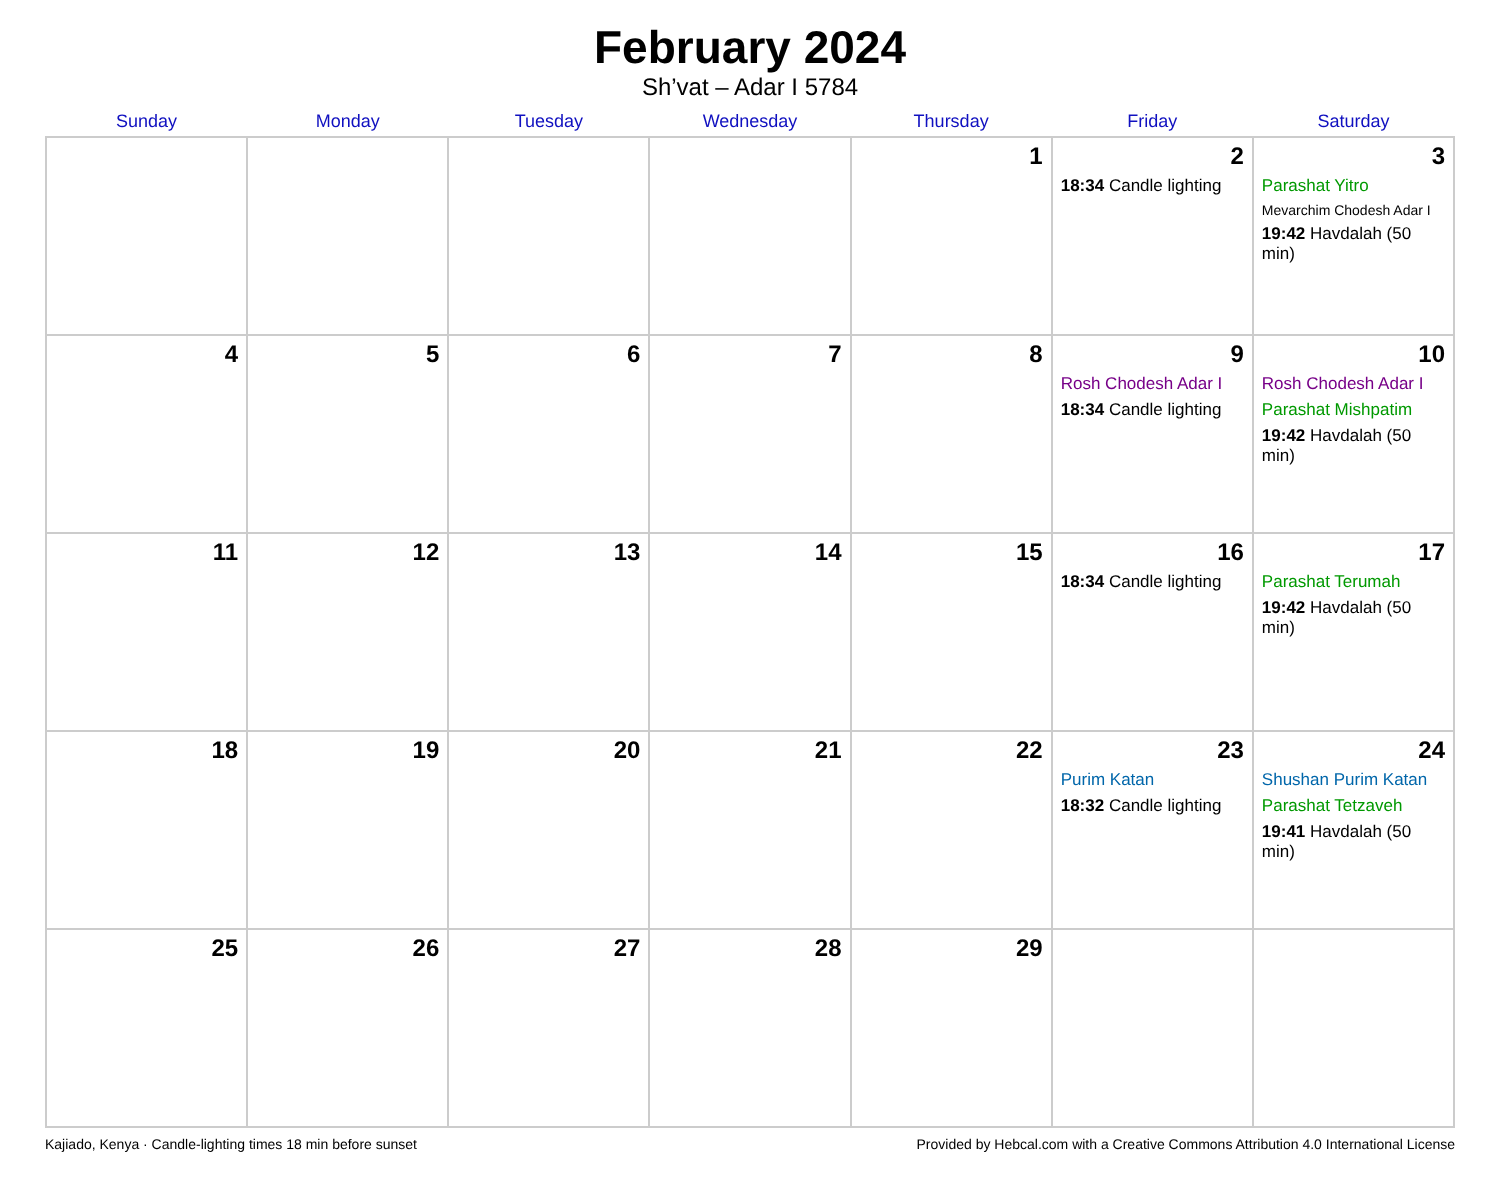February 2024
Sh’vat – Adar I 5784
| Sunday | Monday | Tuesday | Wednesday | Thursday | Friday | Saturday |
| --- | --- | --- | --- | --- | --- | --- |
| | | | | 1 | 2 18:34 Candle lighting | 3 Parashat Yitro Mevarchim Chodesh Adar I 19:42 Havdalah (50 min) |
| 4 | 5 | 6 | 7 | 8 | 9 Rosh Chodesh Adar I 18:34 Candle lighting | 10 Rosh Chodesh Adar I Parashat Mishpatim 19:42 Havdalah (50 min) |
| 11 | 12 | 13 | 14 | 15 | 16 18:34 Candle lighting | 17 Parashat Terumah 19:42 Havdalah (50 min) |
| 18 | 19 | 20 | 21 | 22 | 23 Purim Katan 18:32 Candle lighting | 24 Shushan Purim Katan Parashat Tetzaveh 19:41 Havdalah (50 min) |
| 25 | 26 | 27 | 28 | 29 | | |
Kajiado, Kenya · Candle-lighting times 18 min before sunset Provided by Hebcal.com with a Creative Commons Attribution 4.0 International License